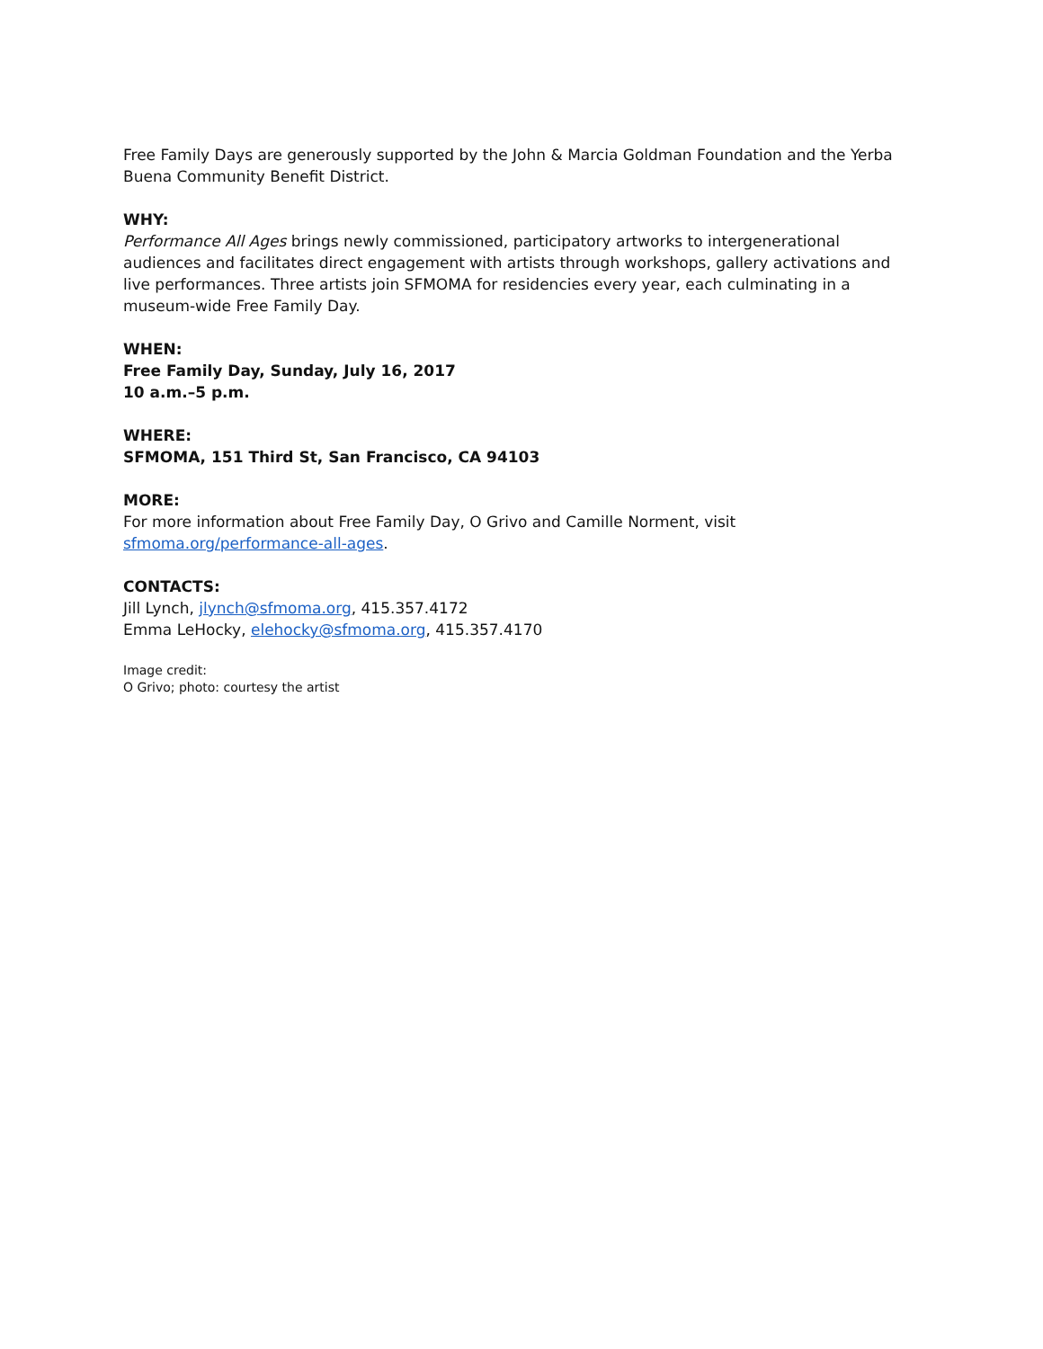Free Family Days are generously supported by the John & Marcia Goldman Foundation and the Yerba Buena Community Benefit District.
WHY:
Performance All Ages brings newly commissioned, participatory artworks to intergenerational audiences and facilitates direct engagement with artists through workshops, gallery activations and live performances. Three artists join SFMOMA for residencies every year, each culminating in a museum-wide Free Family Day.
WHEN:
Free Family Day, Sunday, July 16, 2017
10 a.m.–5 p.m.
WHERE:
SFMOMA, 151 Third St, San Francisco, CA 94103
MORE:
For more information about Free Family Day, O Grivo and Camille Norment, visit sfmoma.org/performance-all-ages.
CONTACTS:
Jill Lynch, jlynch@sfmoma.org, 415.357.4172
Emma LeHocky, elehocky@sfmoma.org, 415.357.4170
Image credit:
O Grivo; photo: courtesy the artist